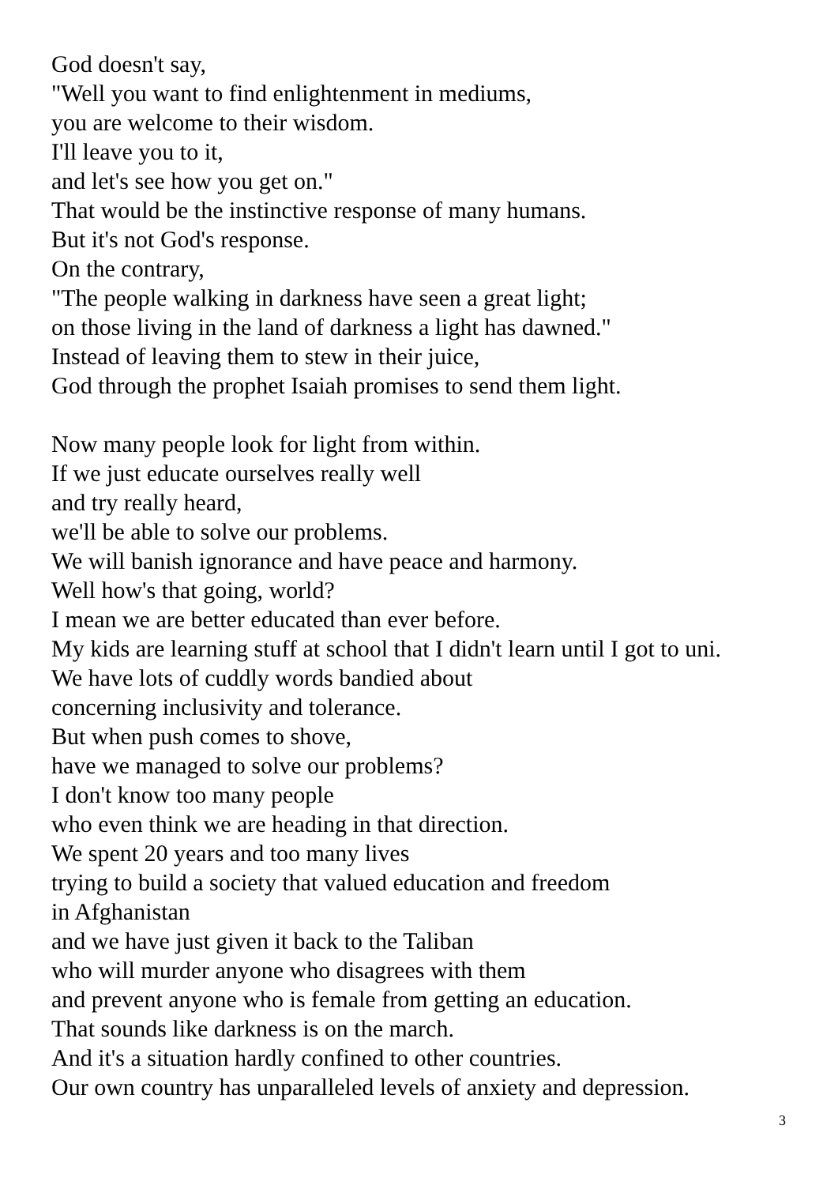God doesn't say,
"Well you want to find enlightenment in mediums,
you are welcome to their wisdom.
I'll leave you to it,
and let's see how you get on."
That would be the instinctive response of many humans.
But it's not God's response.
On the contrary,
"The people walking in darkness have seen a great light;
on those living in the land of darkness a light has dawned."
Instead of leaving them to stew in their juice,
God through the prophet Isaiah promises to send them light.
Now many people look for light from within.
If we just educate ourselves really well
and try really heard,
we'll be able to solve our problems.
We will banish ignorance and have peace and harmony.
Well how's that going, world?
I mean we are better educated than ever before.
My kids are learning stuff at school that I didn't learn until I got to uni.
We have lots of cuddly words bandied about
concerning inclusivity and tolerance.
But when push comes to shove,
have we managed to solve our problems?
I don't know too many people
who even think we are heading in that direction.
We spent 20 years and too many lives
trying to build a society that valued education and freedom
in Afghanistan
and we have just given it back to the Taliban
who will murder anyone who disagrees with them
and prevent anyone who is female from getting an education.
That sounds like darkness is on the march.
And it's a situation hardly confined to other countries.
Our own country has unparalleled levels of anxiety and depression.
3